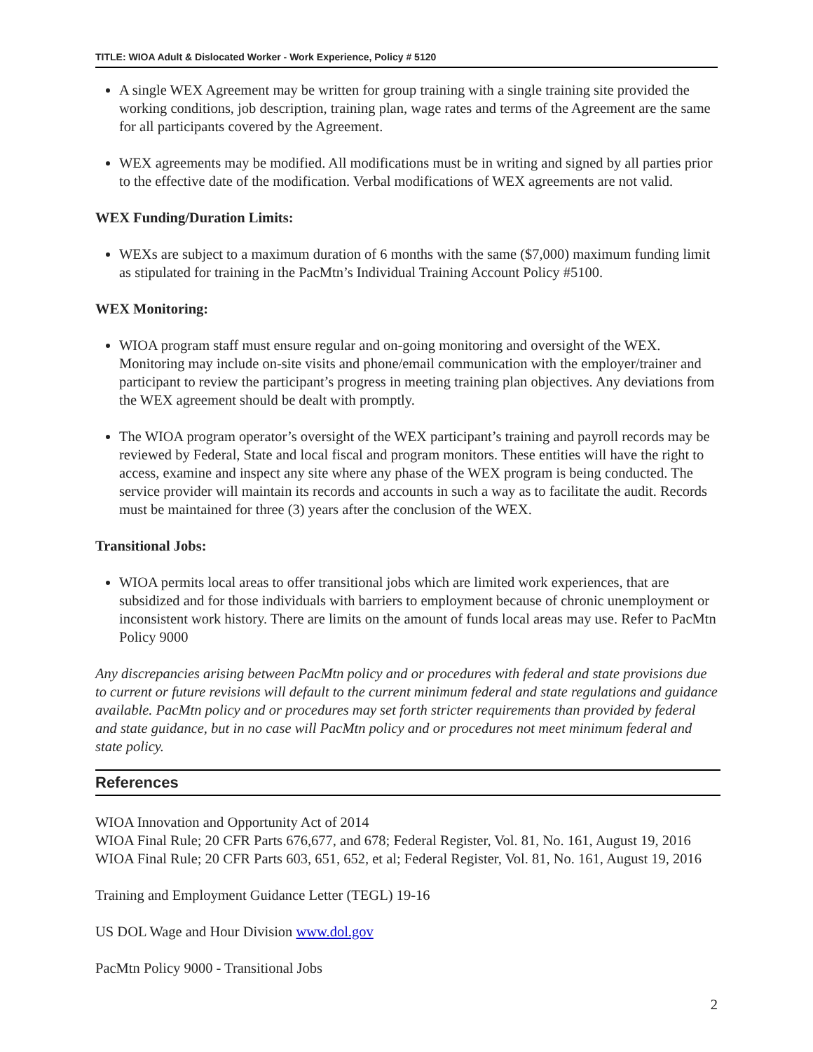TITLE: WIOA Adult & Dislocated Worker - Work Experience, Policy # 5120
A single WEX Agreement may be written for group training with a single training site provided the working conditions, job description, training plan, wage rates and terms of the Agreement are the same for all participants covered by the Agreement.
WEX agreements may be modified. All modifications must be in writing and signed by all parties prior to the effective date of the modification. Verbal modifications of WEX agreements are not valid.
WEX Funding/Duration Limits:
WEXs are subject to a maximum duration of 6 months with the same ($7,000) maximum funding limit as stipulated for training in the PacMtn’s Individual Training Account Policy #5100.
WEX Monitoring:
WIOA program staff must ensure regular and on-going monitoring and oversight of the WEX. Monitoring may include on-site visits and phone/email communication with the employer/trainer and participant to review the participant’s progress in meeting training plan objectives. Any deviations from the WEX agreement should be dealt with promptly.
The WIOA program operator’s oversight of the WEX participant’s training and payroll records may be reviewed by Federal, State and local fiscal and program monitors. These entities will have the right to access, examine and inspect any site where any phase of the WEX program is being conducted. The service provider will maintain its records and accounts in such a way as to facilitate the audit. Records must be maintained for three (3) years after the conclusion of the WEX.
Transitional Jobs:
WIOA permits local areas to offer transitional jobs which are limited work experiences, that are subsidized and for those individuals with barriers to employment because of chronic unemployment or inconsistent work history. There are limits on the amount of funds local areas may use. Refer to PacMtn Policy 9000
Any discrepancies arising between PacMtn policy and or procedures with federal and state provisions due to current or future revisions will default to the current minimum federal and state regulations and guidance available. PacMtn policy and or procedures may set forth stricter requirements than provided by federal and state guidance, but in no case will PacMtn policy and or procedures not meet minimum federal and state policy.
References
WIOA Innovation and Opportunity Act of 2014
WIOA Final Rule; 20 CFR Parts 676,677, and 678; Federal Register, Vol. 81, No. 161, August 19, 2016
WIOA Final Rule; 20 CFR Parts 603, 651, 652, et al; Federal Register, Vol. 81, No. 161, August 19, 2016
Training and Employment Guidance Letter (TEGL) 19-16
US DOL Wage and Hour Division www.dol.gov
PacMtn Policy 9000 - Transitional Jobs
2